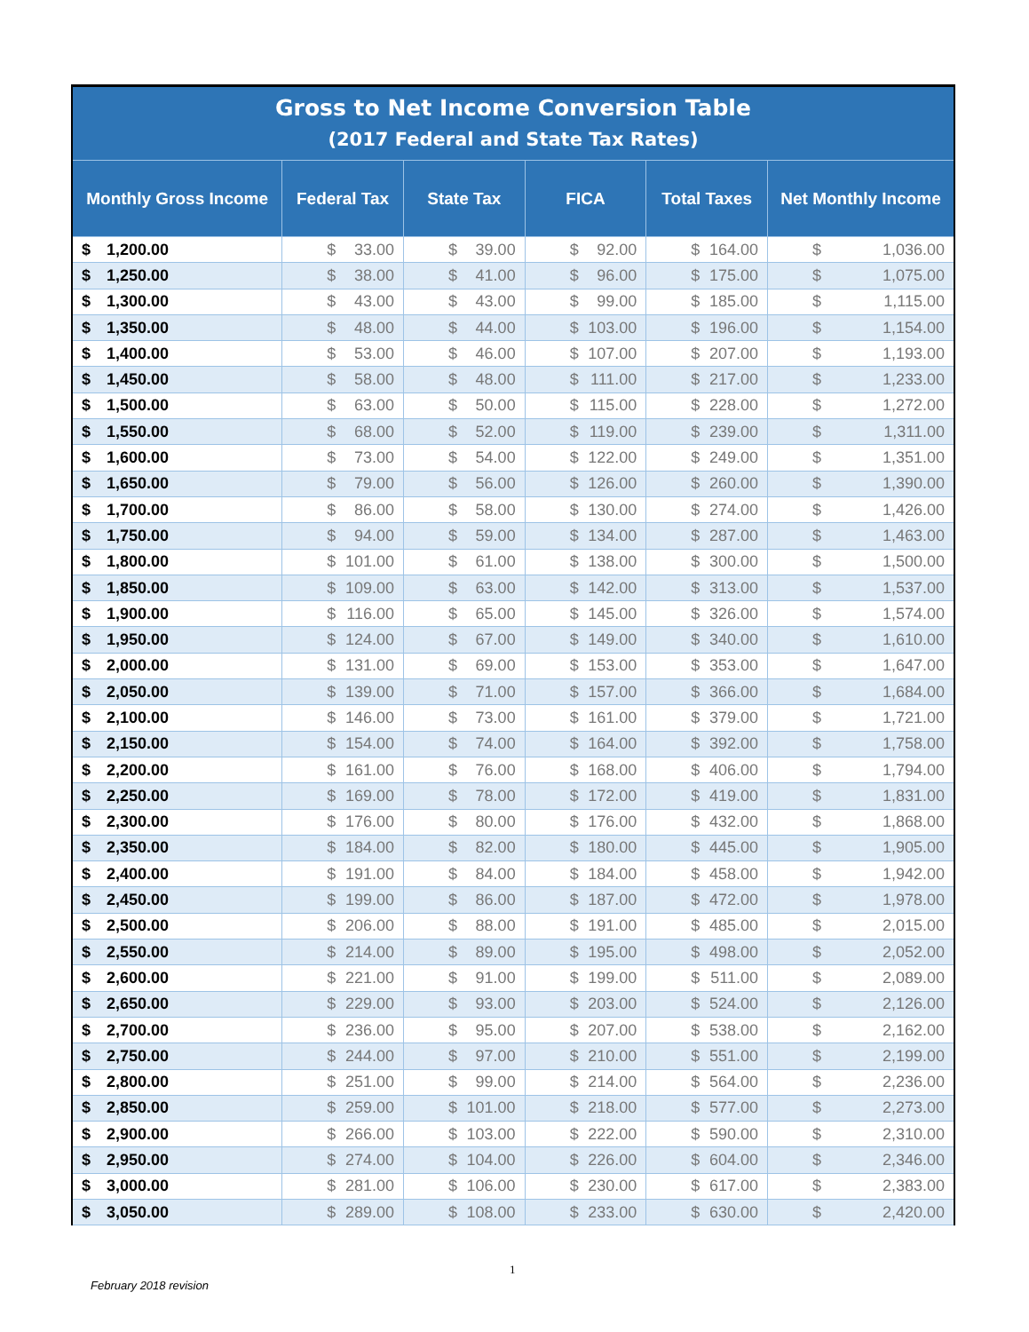| Gross to Net Income Conversion Table (2017 Federal and State Tax Rates) | | | | | |
| --- | --- | --- | --- | --- | --- |
| Monthly Gross Income | Federal Tax | State Tax | FICA | Total Taxes | Net Monthly Income |
| $ 1,200.00 | $ 33.00 | $ 39.00 | $ 92.00 | $ 164.00 | $ 1,036.00 |
| $ 1,250.00 | $ 38.00 | $ 41.00 | $ 96.00 | $ 175.00 | $ 1,075.00 |
| $ 1,300.00 | $ 43.00 | $ 43.00 | $ 99.00 | $ 185.00 | $ 1,115.00 |
| $ 1,350.00 | $ 48.00 | $ 44.00 | $ 103.00 | $ 196.00 | $ 1,154.00 |
| $ 1,400.00 | $ 53.00 | $ 46.00 | $ 107.00 | $ 207.00 | $ 1,193.00 |
| $ 1,450.00 | $ 58.00 | $ 48.00 | $ 111.00 | $ 217.00 | $ 1,233.00 |
| $ 1,500.00 | $ 63.00 | $ 50.00 | $ 115.00 | $ 228.00 | $ 1,272.00 |
| $ 1,550.00 | $ 68.00 | $ 52.00 | $ 119.00 | $ 239.00 | $ 1,311.00 |
| $ 1,600.00 | $ 73.00 | $ 54.00 | $ 122.00 | $ 249.00 | $ 1,351.00 |
| $ 1,650.00 | $ 79.00 | $ 56.00 | $ 126.00 | $ 260.00 | $ 1,390.00 |
| $ 1,700.00 | $ 86.00 | $ 58.00 | $ 130.00 | $ 274.00 | $ 1,426.00 |
| $ 1,750.00 | $ 94.00 | $ 59.00 | $ 134.00 | $ 287.00 | $ 1,463.00 |
| $ 1,800.00 | $ 101.00 | $ 61.00 | $ 138.00 | $ 300.00 | $ 1,500.00 |
| $ 1,850.00 | $ 109.00 | $ 63.00 | $ 142.00 | $ 313.00 | $ 1,537.00 |
| $ 1,900.00 | $ 116.00 | $ 65.00 | $ 145.00 | $ 326.00 | $ 1,574.00 |
| $ 1,950.00 | $ 124.00 | $ 67.00 | $ 149.00 | $ 340.00 | $ 1,610.00 |
| $ 2,000.00 | $ 131.00 | $ 69.00 | $ 153.00 | $ 353.00 | $ 1,647.00 |
| $ 2,050.00 | $ 139.00 | $ 71.00 | $ 157.00 | $ 366.00 | $ 1,684.00 |
| $ 2,100.00 | $ 146.00 | $ 73.00 | $ 161.00 | $ 379.00 | $ 1,721.00 |
| $ 2,150.00 | $ 154.00 | $ 74.00 | $ 164.00 | $ 392.00 | $ 1,758.00 |
| $ 2,200.00 | $ 161.00 | $ 76.00 | $ 168.00 | $ 406.00 | $ 1,794.00 |
| $ 2,250.00 | $ 169.00 | $ 78.00 | $ 172.00 | $ 419.00 | $ 1,831.00 |
| $ 2,300.00 | $ 176.00 | $ 80.00 | $ 176.00 | $ 432.00 | $ 1,868.00 |
| $ 2,350.00 | $ 184.00 | $ 82.00 | $ 180.00 | $ 445.00 | $ 1,905.00 |
| $ 2,400.00 | $ 191.00 | $ 84.00 | $ 184.00 | $ 458.00 | $ 1,942.00 |
| $ 2,450.00 | $ 199.00 | $ 86.00 | $ 187.00 | $ 472.00 | $ 1,978.00 |
| $ 2,500.00 | $ 206.00 | $ 88.00 | $ 191.00 | $ 485.00 | $ 2,015.00 |
| $ 2,550.00 | $ 214.00 | $ 89.00 | $ 195.00 | $ 498.00 | $ 2,052.00 |
| $ 2,600.00 | $ 221.00 | $ 91.00 | $ 199.00 | $ 511.00 | $ 2,089.00 |
| $ 2,650.00 | $ 229.00 | $ 93.00 | $ 203.00 | $ 524.00 | $ 2,126.00 |
| $ 2,700.00 | $ 236.00 | $ 95.00 | $ 207.00 | $ 538.00 | $ 2,162.00 |
| $ 2,750.00 | $ 244.00 | $ 97.00 | $ 210.00 | $ 551.00 | $ 2,199.00 |
| $ 2,800.00 | $ 251.00 | $ 99.00 | $ 214.00 | $ 564.00 | $ 2,236.00 |
| $ 2,850.00 | $ 259.00 | $ 101.00 | $ 218.00 | $ 577.00 | $ 2,273.00 |
| $ 2,900.00 | $ 266.00 | $ 103.00 | $ 222.00 | $ 590.00 | $ 2,310.00 |
| $ 2,950.00 | $ 274.00 | $ 104.00 | $ 226.00 | $ 604.00 | $ 2,346.00 |
| $ 3,000.00 | $ 281.00 | $ 106.00 | $ 230.00 | $ 617.00 | $ 2,383.00 |
| $ 3,050.00 | $ 289.00 | $ 108.00 | $ 233.00 | $ 630.00 | $ 2,420.00 |
1
February 2018 revision